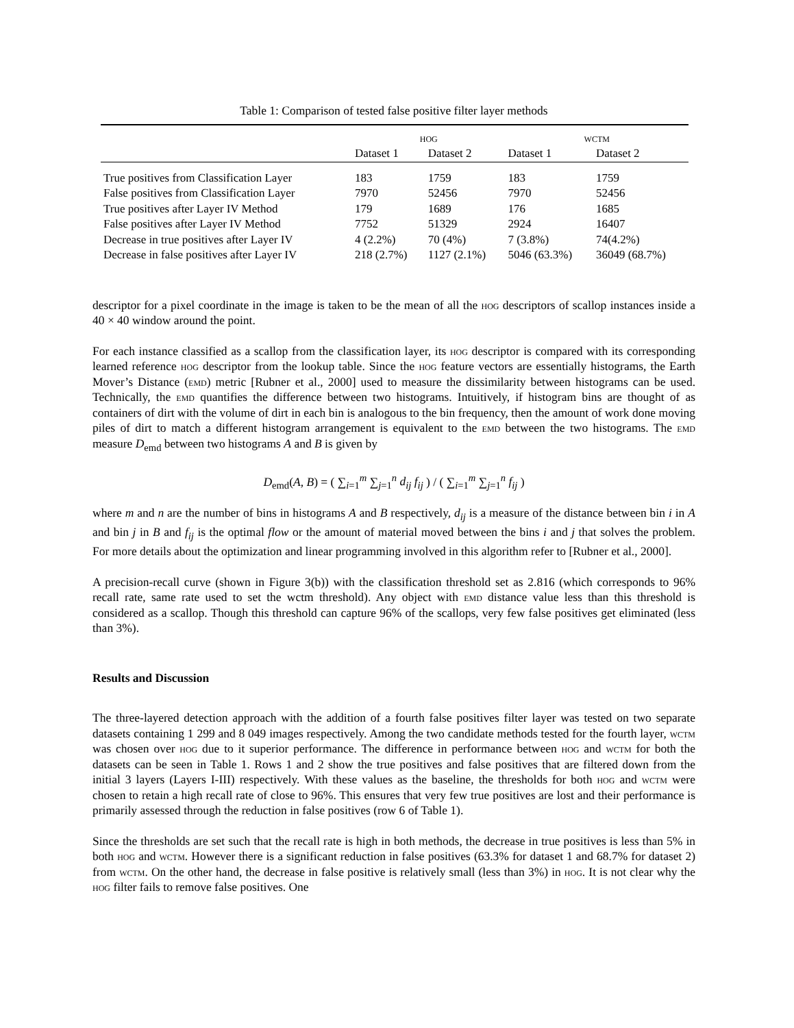Table 1: Comparison of tested false positive filter layer methods
| | hog | | wctm | |
| --- | --- | --- | --- | --- |
| | Dataset 1 | Dataset 2 | Dataset 1 | Dataset 2 |
| True positives from Classification Layer | 183 | 1759 | 183 | 1759 |
| False positives from Classification Layer | 7970 | 52456 | 7970 | 52456 |
| True positives after Layer IV Method | 179 | 1689 | 176 | 1685 |
| False positives after Layer IV Method | 7752 | 51329 | 2924 | 16407 |
| Decrease in true positives after Layer IV | 4 (2.2%) | 70 (4%) | 7 (3.8%) | 74(4.2%) |
| Decrease in false positives after Layer IV | 218 (2.7%) | 1127 (2.1%) | 5046 (63.3%) | 36049 (68.7%) |
descriptor for a pixel coordinate in the image is taken to be the mean of all the hog descriptors of scallop instances inside a 40 × 40 window around the point.
For each instance classified as a scallop from the classification layer, its hog descriptor is compared with its corresponding learned reference hog descriptor from the lookup table. Since the hog feature vectors are essentially histograms, the Earth Mover’s Distance (emd) metric [Rubner et al., 2000] used to measure the dissimilarity between histograms can be used. Technically, the emd quantifies the difference between two histograms. Intuitively, if histogram bins are thought of as containers of dirt with the volume of dirt in each bin is analogous to the bin frequency, then the amount of work done moving piles of dirt to match a different histogram arrangement is equivalent to the emd between the two histograms. The emd measure D<sub>emd</sub> between two histograms A and B is given by
D<sub>emd</sub>(A, B) = ( ∑<sub>i=1</sub><sup>m</sup> ∑<sub>j=1</sub><sup>n</sup> d<sub>ij</sub> f<sub>ij</sub> ) / ( ∑<sub>i=1</sub><sup>m</sup> ∑<sub>j=1</sub><sup>n</sup> f<sub>ij</sub> )
where m and n are the number of bins in histograms A and B respectively, d<sub>ij</sub> is a measure of the distance between bin i in A and bin j in B and f<sub>ij</sub> is the optimal flow or the amount of material moved between the bins i and j that solves the problem. For more details about the optimization and linear programming involved in this algorithm refer to [Rubner et al., 2000].
A precision-recall curve (shown in Figure 3(b)) with the classification threshold set as 2.816 (which corresponds to 96% recall rate, same rate used to set the wctm threshold). Any object with emd distance value less than this threshold is considered as a scallop. Though this threshold can capture 96% of the scallops, very few false positives get eliminated (less than 3%).
Results and Discussion
The three-layered detection approach with the addition of a fourth false positives filter layer was tested on two separate datasets containing 1 299 and 8 049 images respectively. Among the two candidate methods tested for the fourth layer, wctm was chosen over hog due to it superior performance. The difference in performance between hog and wctm for both the datasets can be seen in Table 1. Rows 1 and 2 show the true positives and false positives that are filtered down from the initial 3 layers (Layers I-III) respectively. With these values as the baseline, the thresholds for both hog and wctm were chosen to retain a high recall rate of close to 96%. This ensures that very few true positives are lost and their performance is primarily assessed through the reduction in false positives (row 6 of Table 1).
Since the thresholds are set such that the recall rate is high in both methods, the decrease in true positives is less than 5% in both hog and wctm. However there is a significant reduction in false positives (63.3% for dataset 1 and 68.7% for dataset 2) from wctm. On the other hand, the decrease in false positive is relatively small (less than 3%) in hog. It is not clear why the hog filter fails to remove false positives. One